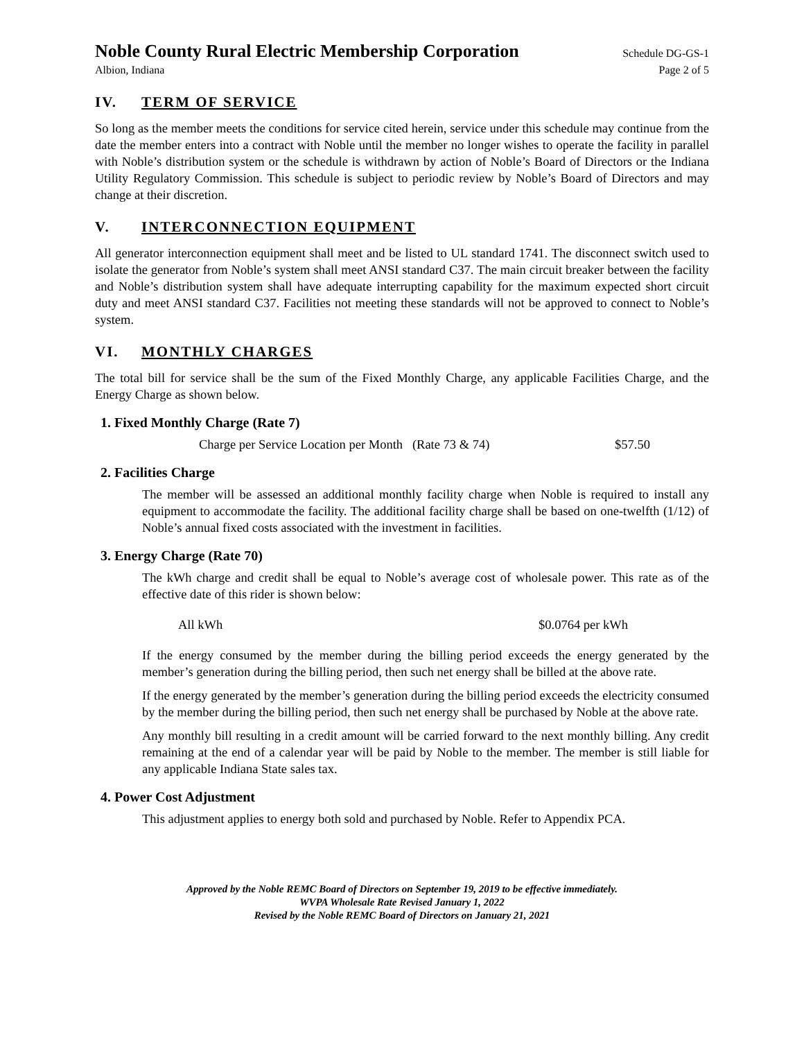Noble County Rural Electric Membership Corporation Schedule DG-GS-1
Albion, Indiana Page 2 of 5
IV. TERM OF SERVICE
So long as the member meets the conditions for service cited herein, service under this schedule may continue from the date the member enters into a contract with Noble until the member no longer wishes to operate the facility in parallel with Noble’s distribution system or the schedule is withdrawn by action of Noble’s Board of Directors or the Indiana Utility Regulatory Commission. This schedule is subject to periodic review by Noble’s Board of Directors and may change at their discretion.
V. INTERCONNECTION EQUIPMENT
All generator interconnection equipment shall meet and be listed to UL standard 1741. The disconnect switch used to isolate the generator from Noble’s system shall meet ANSI standard C37. The main circuit breaker between the facility and Noble’s distribution system shall have adequate interrupting capability for the maximum expected short circuit duty and meet ANSI standard C37. Facilities not meeting these standards will not be approved to connect to Noble’s system.
VI. MONTHLY CHARGES
The total bill for service shall be the sum of the Fixed Monthly Charge, any applicable Facilities Charge, and the Energy Charge as shown below.
1. Fixed Monthly Charge (Rate 7)
Charge per Service Location per Month (Rate 73 & 74) $57.50
2. Facilities Charge
The member will be assessed an additional monthly facility charge when Noble is required to install any equipment to accommodate the facility. The additional facility charge shall be based on one-twelfth (1/12) of Noble’s annual fixed costs associated with the investment in facilities.
3. Energy Charge (Rate 70)
The kWh charge and credit shall be equal to Noble’s average cost of wholesale power. This rate as of the effective date of this rider is shown below:
All kWh $0.0764 per kWh
If the energy consumed by the member during the billing period exceeds the energy generated by the member’s generation during the billing period, then such net energy shall be billed at the above rate.
If the energy generated by the member’s generation during the billing period exceeds the electricity consumed by the member during the billing period, then such net energy shall be purchased by Noble at the above rate.
Any monthly bill resulting in a credit amount will be carried forward to the next monthly billing. Any credit remaining at the end of a calendar year will be paid by Noble to the member. The member is still liable for any applicable Indiana State sales tax.
4. Power Cost Adjustment
This adjustment applies to energy both sold and purchased by Noble. Refer to Appendix PCA.
Approved by the Noble REMC Board of Directors on September 19, 2019 to be effective immediately.
WVPA Wholesale Rate Revised January 1, 2022
Revised by the Noble REMC Board of Directors on January 21, 2021